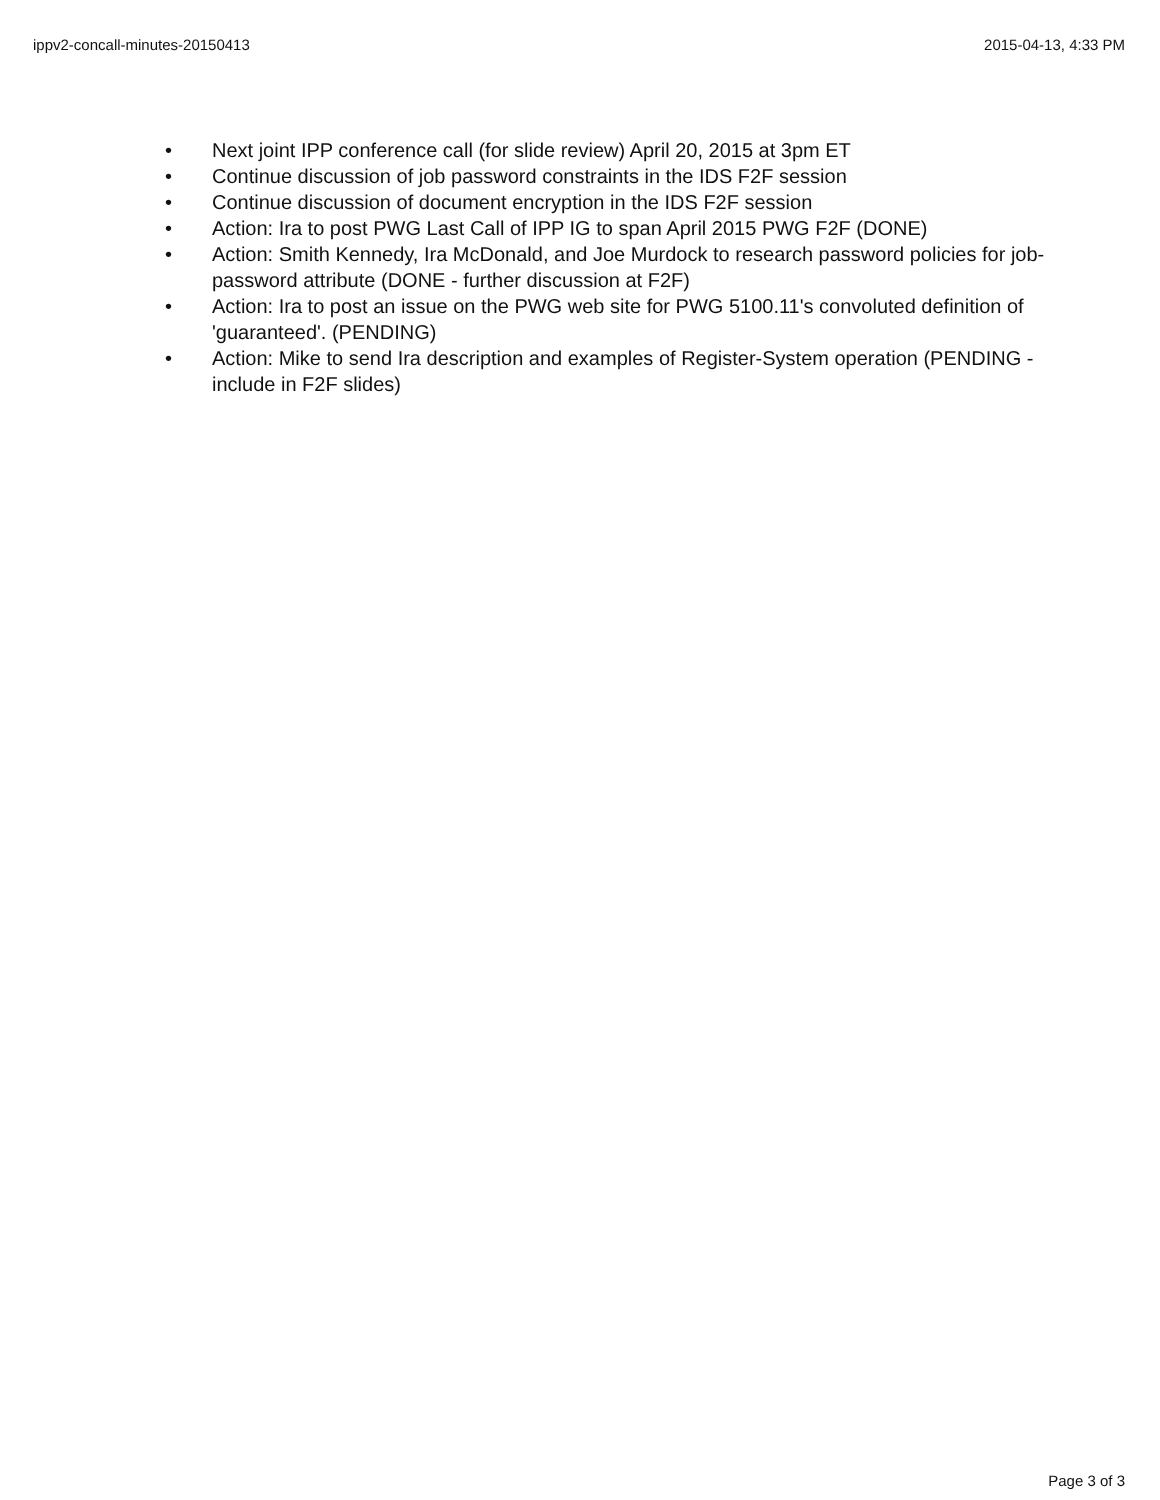ippv2-concall-minutes-20150413 2015-04-13, 4:33 PM
• Next joint IPP conference call (for slide review) April 20, 2015 at 3pm ET
• Continue discussion of job password constraints in the IDS F2F session
• Continue discussion of document encryption in the IDS F2F session
• Action: Ira to post PWG Last Call of IPP IG to span April 2015 PWG F2F (DONE)
• Action: Smith Kennedy, Ira McDonald, and Joe Murdock to research password policies for job-password attribute (DONE - further discussion at F2F)
• Action: Ira to post an issue on the PWG web site for PWG 5100.11's convoluted definition of 'guaranteed'. (PENDING)
• Action: Mike to send Ira description and examples of Register-System operation (PENDING - include in F2F slides)
Page 3 of 3